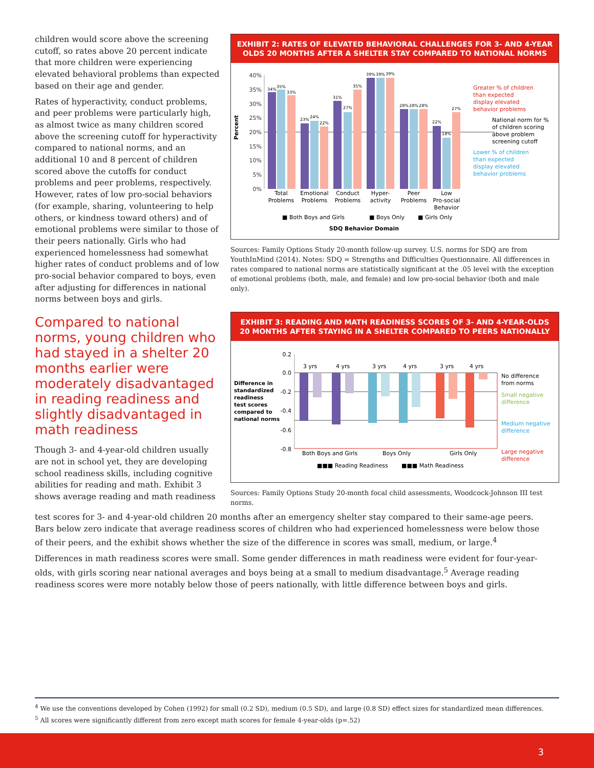children would score above the screening cutoff, so rates above 20 percent indicate that more children were experiencing elevated behavioral problems than expected based on their age and gender.
Rates of hyperactivity, conduct problems, and peer problems were particularly high, as almost twice as many children scored above the screening cutoff for hyperactivity compared to national norms, and an additional 10 and 8 percent of children scored above the cutoffs for conduct problems and peer problems, respectively. However, rates of low pro-social behaviors (for example, sharing, volunteering to help others, or kindness toward others) and of emotional problems were similar to those of their peers nationally. Girls who had experienced homelessness had somewhat higher rates of conduct problems and of low pro-social behavior compared to boys, even after adjusting for differences in national norms between boys and girls.
Compared to national norms, young children who had stayed in a shelter 20 months earlier were moderately disadvantaged in reading readiness and slightly disadvantaged in math readiness
Though 3- and 4-year-old children usually are not in school yet, they are developing school readiness skills, including cognitive abilities for reading and math. Exhibit 3 shows average reading and math readiness
EXHIBIT 2: RATES OF ELEVATED BEHAVIORAL CHALLENGES FOR 3- AND 4-YEAR OLDS 20 MONTHS AFTER A SHELTER STAY COMPARED TO NATIONAL NORMS
Percent
40%
35%
30%
25%
20%
15%
10%
5%
0%
34%
35%
33%
23%
24%
22%
31%
27%
35%
39%
39%
39%
28%
28%
28%
22%
18%
27%
Total
Problems
Emotional
Problems
Conduct
Problems
Hyper-
activity
Peer
Problems
Low
Pro-social
Behavior
Greater % of children
than expected
display elevated
behavior problems
National norm for %
of children scoring
above problem
screening cutoff
Lower % of children
than expected
display elevated
behavior problems
■ Both Boys and Girls
■ Boys Only
■ Girls Only
SDQ Behavior Domain
Sources: Family Options Study 20-month follow-up survey. U.S. norms for SDQ are from YouthInMind (2014). Notes: SDQ = Strengths and Difficulties Questionnaire. All differences in rates compared to national norms are statistically significant at the .05 level with the exception of emotional problems (both, male, and female) and low pro-social behavior (both and male only).
EXHIBIT 3: READING AND MATH READINESS SCORES OF 3- AND 4-YEAR-OLDS 20 MONTHS AFTER STAYING IN A SHELTER COMPARED TO PEERS NATIONALLY
Difference in
standardized
readiness
test scores
compared to
national norms
0.2
0.0
-0.2
-0.4
-0.6
-0.8
3 yrs
4 yrs
3 yrs
4 yrs
3 yrs
4 yrs
No difference
from norms
Small negative
difference
Medium negative
difference
Large negative
difference
Both Boys and Girls
Boys Only
Girls Only
■■■ Reading Readiness
■■■ Math Readiness
Sources: Family Options Study 20-month focal child assessments, Woodcock-Johnson III test norms.
test scores for 3- and 4-year-old children 20 months after an emergency shelter stay compared to their same-age peers. Bars below zero indicate that average readiness scores of children who had experienced homelessness were below those of their peers, and the exhibit shows whether the size of the difference in scores was small, medium, or large.<sup>4</sup>
Differences in math readiness scores were small. Some gender differences in math readiness were evident for four-year-olds, with girls scoring near national averages and boys being at a small to medium disadvantage.<sup>5</sup> Average reading readiness scores were more notably below those of peers nationally, with little difference between boys and girls.
<sup>4</sup> We use the conventions developed by Cohen (1992) for small (0.2 SD), medium (0.5 SD), and large (0.8 SD) effect sizes for standardized mean differences.
<sup>5</sup> All scores were significantly different from zero except math scores for female 4-year-olds (p=.52)
3